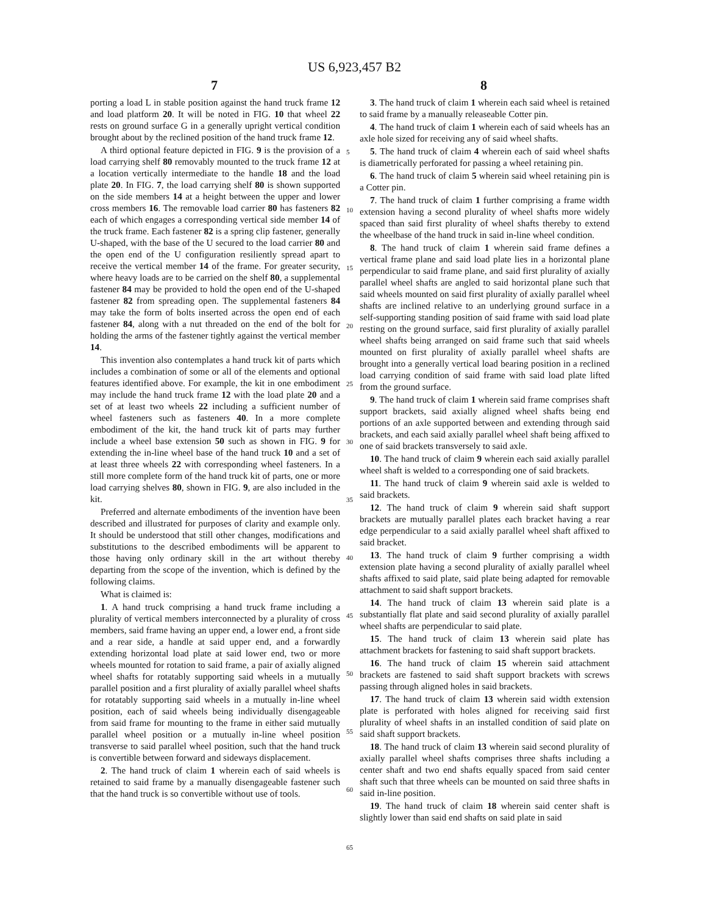US 6,923,457 B2
7 8
porting a load L in stable position against the hand truck frame 12 and load platform 20. It will be noted in FIG. 10 that wheel 22 rests on ground surface G in a generally upright vertical condition brought about by the reclined position of the hand truck frame 12.
A third optional feature depicted in FIG. 9 is the provision of a load carrying shelf 80 removably mounted to the truck frame 12 at a location vertically intermediate to the handle 18 and the load plate 20. In FIG. 7, the load carrying shelf 80 is shown supported on the side members 14 at a height between the upper and lower cross members 16. The removable load carrier 80 has fasteners 82 each of which engages a corresponding vertical side member 14 of the truck frame. Each fastener 82 is a spring clip fastener, generally U-shaped, with the base of the U secured to the load carrier 80 and the open end of the U configuration resiliently spread apart to receive the vertical member 14 of the frame. For greater security, where heavy loads are to be carried on the shelf 80, a supplemental fastener 84 may be provided to hold the open end of the U-shaped fastener 82 from spreading open. The supplemental fasteners 84 may take the form of bolts inserted across the open end of each fastener 84, along with a nut threaded on the end of the bolt for holding the arms of the fastener tightly against the vertical member 14.
This invention also contemplates a hand truck kit of parts which includes a combination of some or all of the elements and optional features identified above. For example, the kit in one embodiment may include the hand truck frame 12 with the load plate 20 and a set of at least two wheels 22 including a sufficient number of wheel fasteners such as fasteners 40. In a more complete embodiment of the kit, the hand truck kit of parts may further include a wheel base extension 50 such as shown in FIG. 9 for extending the in-line wheel base of the hand truck 10 and a set of at least three wheels 22 with corresponding wheel fasteners. In a still more complete form of the hand truck kit of parts, one or more load carrying shelves 80, shown in FIG. 9, are also included in the kit.
Preferred and alternate embodiments of the invention have been described and illustrated for purposes of clarity and example only. It should be understood that still other changes, modifications and substitutions to the described embodiments will be apparent to those having only ordinary skill in the art without thereby departing from the scope of the invention, which is defined by the following claims.
What is claimed is:
1. A hand truck comprising a hand truck frame including a plurality of vertical members interconnected by a plurality of cross members, said frame having an upper end, a lower end, a front side and a rear side, a handle at said upper end, and a forwardly extending horizontal load plate at said lower end, two or more wheels mounted for rotation to said frame, a pair of axially aligned wheel shafts for rotatably supporting said wheels in a mutually parallel position and a first plurality of axially parallel wheel shafts for rotatably supporting said wheels in a mutually in-line wheel position, each of said wheels being individually disengageable from said frame for mounting to the frame in either said mutually parallel wheel position or a mutually in-line wheel position transverse to said parallel wheel position, such that the hand truck is convertible between forward and sideways displacement.
2. The hand truck of claim 1 wherein each of said wheels is retained to said frame by a manually disengageable fastener such that the hand truck is so convertible without use of tools.
5
10
15
20
25
30
35
40
45
50
55
60
65
3. The hand truck of claim 1 wherein each said wheel is retained to said frame by a manually releaseable Cotter pin.
4. The hand truck of claim 1 wherein each of said wheels has an axle hole sized for receiving any of said wheel shafts.
5. The hand truck of claim 4 wherein each of said wheel shafts is diametrically perforated for passing a wheel retaining pin.
6. The hand truck of claim 5 wherein said wheel retaining pin is a Cotter pin.
7. The hand truck of claim 1 further comprising a frame width extension having a second plurality of wheel shafts more widely spaced than said first plurality of wheel shafts thereby to extend the wheelbase of the hand truck in said in-line wheel condition.
8. The hand truck of claim 1 wherein said frame defines a vertical frame plane and said load plate lies in a horizontal plane perpendicular to said frame plane, and said first plurality of axially parallel wheel shafts are angled to said horizontal plane such that said wheels mounted on said first plurality of axially parallel wheel shafts are inclined relative to an underlying ground surface in a self-supporting standing position of said frame with said load plate resting on the ground surface, said first plurality of axially parallel wheel shafts being arranged on said frame such that said wheels mounted on first plurality of axially parallel wheel shafts are brought into a generally vertical load bearing position in a reclined load carrying condition of said frame with said load plate lifted from the ground surface.
9. The hand truck of claim 1 wherein said frame comprises shaft support brackets, said axially aligned wheel shafts being end portions of an axle supported between and extending through said brackets, and each said axially parallel wheel shaft being affixed to one of said brackets transversely to said axle.
10. The hand truck of claim 9 wherein each said axially parallel wheel shaft is welded to a corresponding one of said brackets.
11. The hand truck of claim 9 wherein said axle is welded to said brackets.
12. The hand truck of claim 9 wherein said shaft support brackets are mutually parallel plates each bracket having a rear edge perpendicular to a said axially parallel wheel shaft affixed to said bracket.
13. The hand truck of claim 9 further comprising a width extension plate having a second plurality of axially parallel wheel shafts affixed to said plate, said plate being adapted for removable attachment to said shaft support brackets.
14. The hand truck of claim 13 wherein said plate is a substantially flat plate and said second plurality of axially parallel wheel shafts are perpendicular to said plate.
15. The hand truck of claim 13 wherein said plate has attachment brackets for fastening to said shaft support brackets.
16. The hand truck of claim 15 wherein said attachment brackets are fastened to said shaft support brackets with screws passing through aligned holes in said brackets.
17. The hand truck of claim 13 wherein said width extension plate is perforated with holes aligned for receiving said first plurality of wheel shafts in an installed condition of said plate on said shaft support brackets.
18. The hand truck of claim 13 wherein said second plurality of axially parallel wheel shafts comprises three shafts including a center shaft and two end shafts equally spaced from said center shaft such that three wheels can be mounted on said three shafts in said in-line position.
19. The hand truck of claim 18 wherein said center shaft is slightly lower than said end shafts on said plate in said